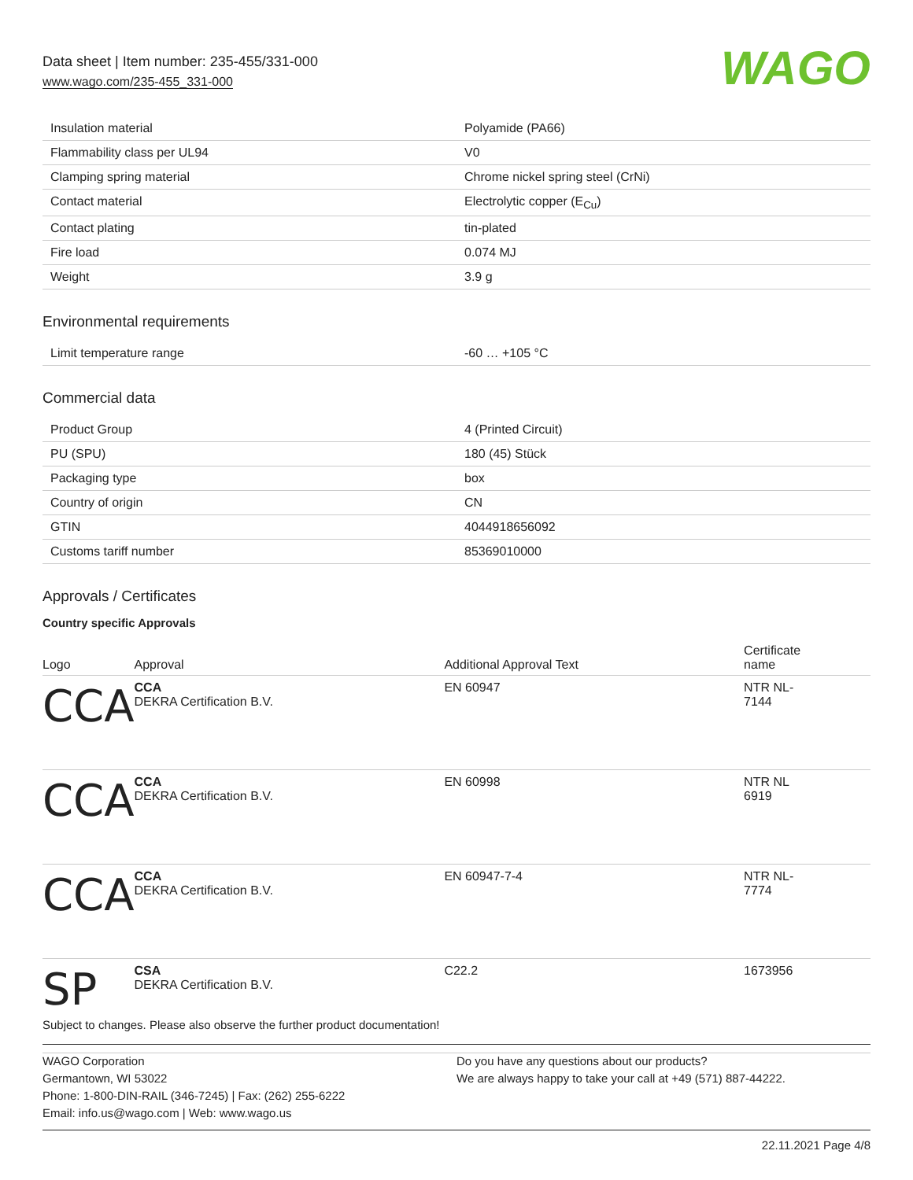Data sheet | Item number: 235-455/331-000
www.wago.com/235-455_331-000
WAGO
| Insulation material | Polyamide (PA66) |
| Flammability class per UL94 | V0 |
| Clamping spring material | Chrome nickel spring steel (CrNi) |
| Contact material | Electrolytic copper (E<sub>Cu</sub>) |
| Contact plating | tin-plated |
| Fire load | 0.074 MJ |
| Weight | 3.9 g |
Environmental requirements
| Limit temperature range | -60 … +105 °C |
Commercial data
| Product Group | 4 (Printed Circuit) |
| PU (SPU) | 180 (45) Stück |
| Packaging type | box |
| Country of origin | CN |
| GTIN | 4044918656092 |
| Customs tariff number | 85369010000 |
Approvals / Certificates
Country specific Approvals
| Logo | Approval | Additional Approval Text | Certificate name |
| --- | --- | --- | --- |
| CCA | CCA DEKRA Certification B.V. | EN 60947 | NTR NL- 7144 |
| CCA | CCA DEKRA Certification B.V. | EN 60998 | NTR NL 6919 |
| CCA | CCA DEKRA Certification B.V. | EN 60947-7-4 | NTR NL- 7774 |
| SP | CSA DEKRA Certification B.V. | C22.2 | 1673956 |
Subject to changes. Please also observe the further product documentation!
WAGO Corporation
Germantown, WI 53022
Phone: 1-800-DIN-RAIL (346-7245) | Fax: (262) 255-6222
Email: info.us@wago.com | Web: www.wago.us
Do you have any questions about our products?
We are always happy to take your call at +49 (571) 887-44222.
22.11.2021 Page 4/8